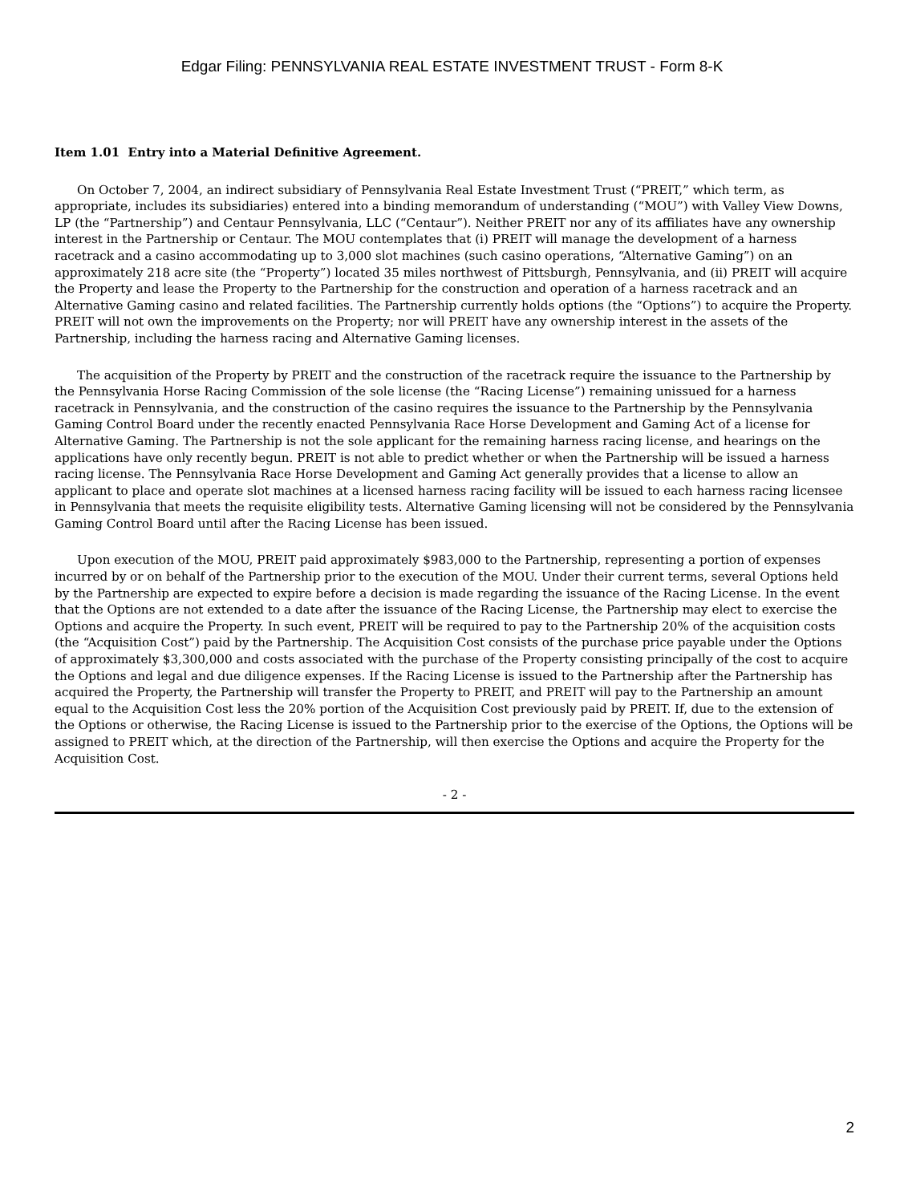Edgar Filing: PENNSYLVANIA REAL ESTATE INVESTMENT TRUST - Form 8-K
Item 1.01 Entry into a Material Definitive Agreement.
On October 7, 2004, an indirect subsidiary of Pennsylvania Real Estate Investment Trust (“PREIT,” which term, as appropriate, includes its subsidiaries) entered into a binding memorandum of understanding (“MOU”) with Valley View Downs, LP (the “Partnership”) and Centaur Pennsylvania, LLC (“Centaur”). Neither PREIT nor any of its affiliates have any ownership interest in the Partnership or Centaur. The MOU contemplates that (i) PREIT will manage the development of a harness racetrack and a casino accommodating up to 3,000 slot machines (such casino operations, “Alternative Gaming”) on an approximately 218 acre site (the “Property”) located 35 miles northwest of Pittsburgh, Pennsylvania, and (ii) PREIT will acquire the Property and lease the Property to the Partnership for the construction and operation of a harness racetrack and an Alternative Gaming casino and related facilities. The Partnership currently holds options (the “Options”) to acquire the Property. PREIT will not own the improvements on the Property; nor will PREIT have any ownership interest in the assets of the Partnership, including the harness racing and Alternative Gaming licenses.
The acquisition of the Property by PREIT and the construction of the racetrack require the issuance to the Partnership by the Pennsylvania Horse Racing Commission of the sole license (the “Racing License”) remaining unissued for a harness racetrack in Pennsylvania, and the construction of the casino requires the issuance to the Partnership by the Pennsylvania Gaming Control Board under the recently enacted Pennsylvania Race Horse Development and Gaming Act of a license for Alternative Gaming. The Partnership is not the sole applicant for the remaining harness racing license, and hearings on the applications have only recently begun. PREIT is not able to predict whether or when the Partnership will be issued a harness racing license. The Pennsylvania Race Horse Development and Gaming Act generally provides that a license to allow an applicant to place and operate slot machines at a licensed harness racing facility will be issued to each harness racing licensee in Pennsylvania that meets the requisite eligibility tests. Alternative Gaming licensing will not be considered by the Pennsylvania Gaming Control Board until after the Racing License has been issued.
Upon execution of the MOU, PREIT paid approximately $983,000 to the Partnership, representing a portion of expenses incurred by or on behalf of the Partnership prior to the execution of the MOU. Under their current terms, several Options held by the Partnership are expected to expire before a decision is made regarding the issuance of the Racing License. In the event that the Options are not extended to a date after the issuance of the Racing License, the Partnership may elect to exercise the Options and acquire the Property. In such event, PREIT will be required to pay to the Partnership 20% of the acquisition costs (the “Acquisition Cost”) paid by the Partnership. The Acquisition Cost consists of the purchase price payable under the Options of approximately $3,300,000 and costs associated with the purchase of the Property consisting principally of the cost to acquire the Options and legal and due diligence expenses. If the Racing License is issued to the Partnership after the Partnership has acquired the Property, the Partnership will transfer the Property to PREIT, and PREIT will pay to the Partnership an amount equal to the Acquisition Cost less the 20% portion of the Acquisition Cost previously paid by PREIT. If, due to the extension of the Options or otherwise, the Racing License is issued to the Partnership prior to the exercise of the Options, the Options will be assigned to PREIT which, at the direction of the Partnership, will then exercise the Options and acquire the Property for the Acquisition Cost.
- 2 -
2